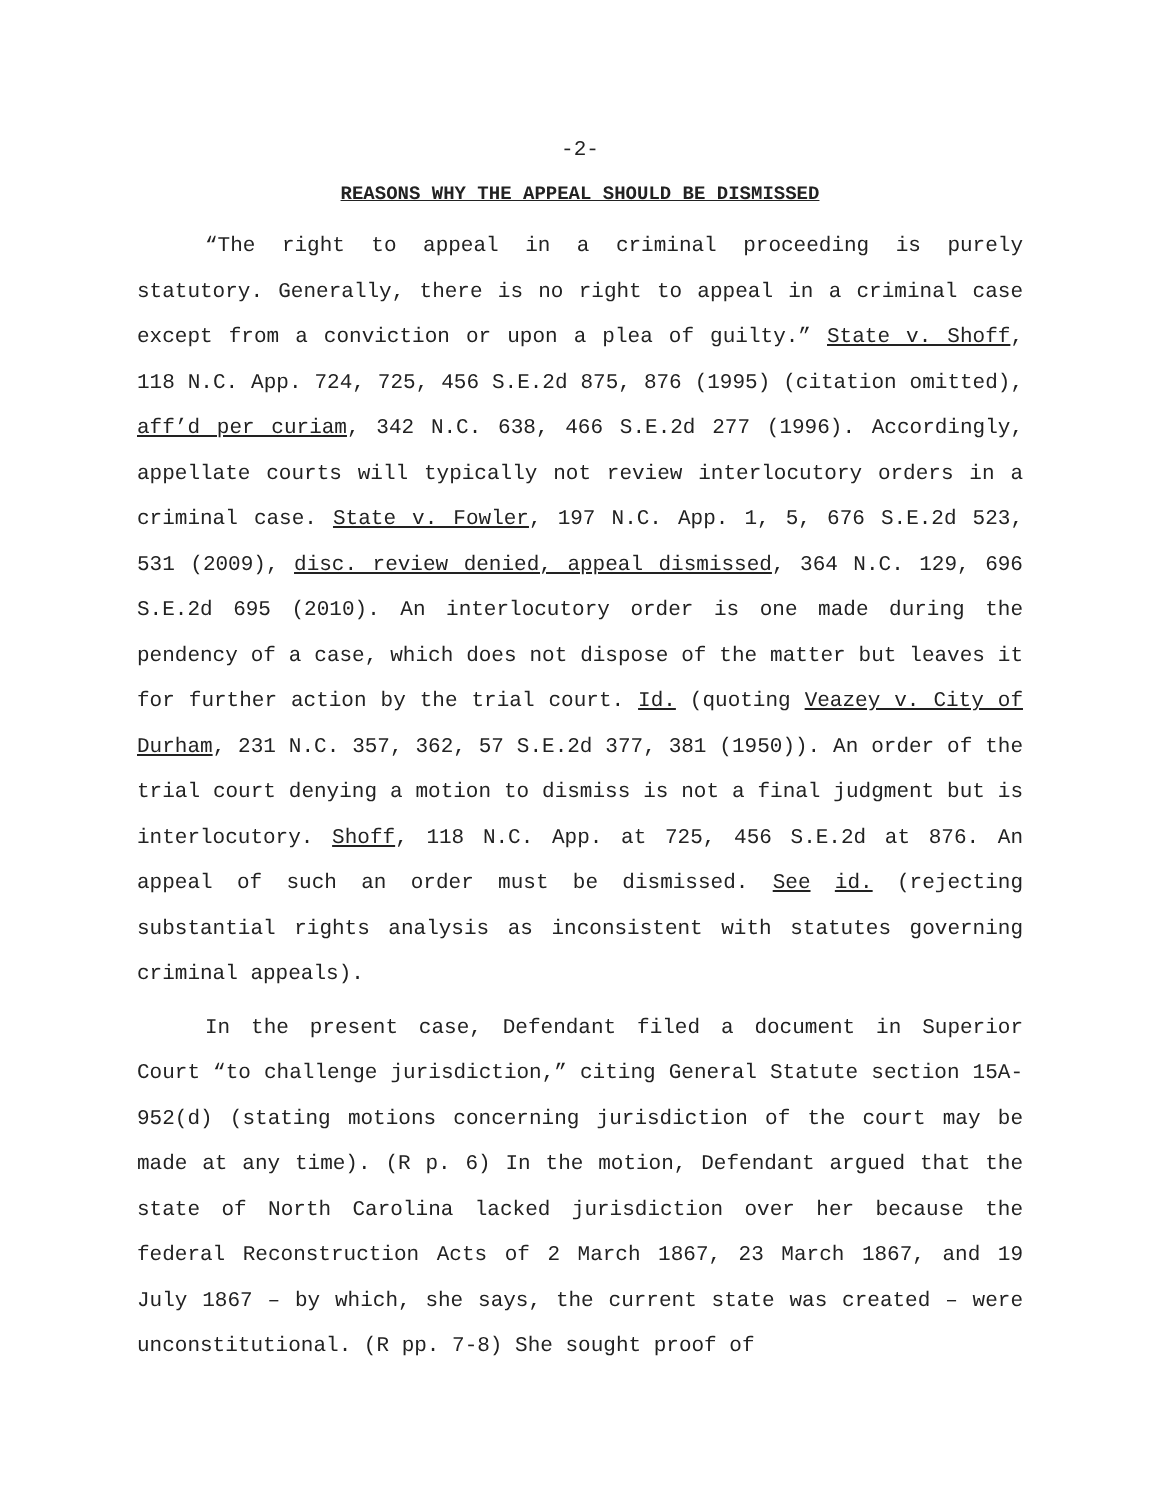-2-
REASONS WHY THE APPEAL SHOULD BE DISMISSED
“The right to appeal in a criminal proceeding is purely statutory. Generally, there is no right to appeal in a criminal case except from a conviction or upon a plea of guilty.” State v. Shoff, 118 N.C. App. 724, 725, 456 S.E.2d 875, 876 (1995) (citation omitted), aff’d per curiam, 342 N.C. 638, 466 S.E.2d 277 (1996). Accordingly, appellate courts will typically not review interlocutory orders in a criminal case. State v. Fowler, 197 N.C. App. 1, 5, 676 S.E.2d 523, 531 (2009), disc. review denied, appeal dismissed, 364 N.C. 129, 696 S.E.2d 695 (2010). An interlocutory order is one made during the pendency of a case, which does not dispose of the matter but leaves it for further action by the trial court. Id. (quoting Veazey v. City of Durham, 231 N.C. 357, 362, 57 S.E.2d 377, 381 (1950)). An order of the trial court denying a motion to dismiss is not a final judgment but is interlocutory. Shoff, 118 N.C. App. at 725, 456 S.E.2d at 876. An appeal of such an order must be dismissed. See id. (rejecting substantial rights analysis as inconsistent with statutes governing criminal appeals).
In the present case, Defendant filed a document in Superior Court “to challenge jurisdiction,” citing General Statute section 15A-952(d) (stating motions concerning jurisdiction of the court may be made at any time). (R p. 6) In the motion, Defendant argued that the state of North Carolina lacked jurisdiction over her because the federal Reconstruction Acts of 2 March 1867, 23 March 1867, and 19 July 1867 – by which, she says, the current state was created – were unconstitutional. (R pp. 7-8) She sought proof of